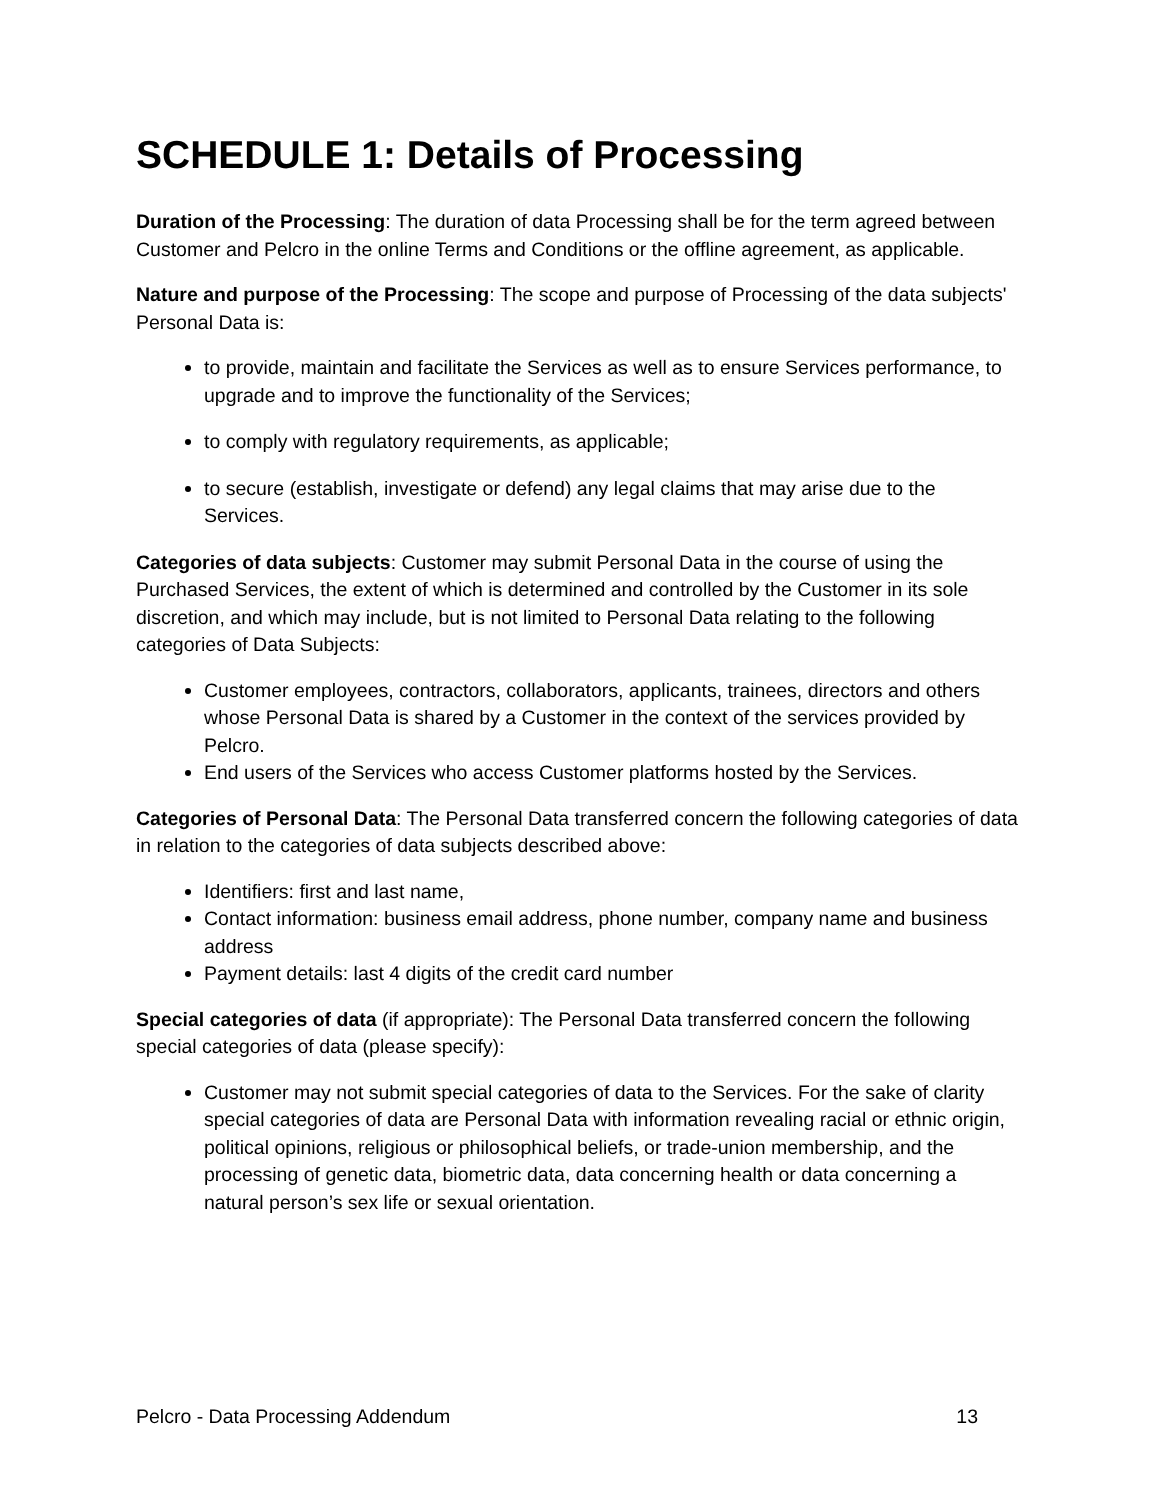SCHEDULE 1: Details of Processing
Duration of the Processing: The duration of data Processing shall be for the term agreed between Customer and Pelcro in the online Terms and Conditions or the offline agreement, as applicable.
Nature and purpose of the Processing: The scope and purpose of Processing of the data subjects' Personal Data is:
to provide, maintain and facilitate the Services as well as to ensure Services performance, to upgrade and to improve the functionality of the Services;
to comply with regulatory requirements, as applicable;
to secure (establish, investigate or defend) any legal claims that may arise due to the Services.
Categories of data subjects: Customer may submit Personal Data in the course of using the Purchased Services, the extent of which is determined and controlled by the Customer in its sole discretion, and which may include, but is not limited to Personal Data relating to the following categories of Data Subjects:
Customer employees, contractors, collaborators, applicants, trainees, directors and others whose Personal Data is shared by a Customer in the context of the services provided by Pelcro.
End users of the Services who access Customer platforms hosted by the Services.
Categories of Personal Data: The Personal Data transferred concern the following categories of data in relation to the categories of data subjects described above:
Identifiers: first and last name,
Contact information: business email address, phone number, company name and business address
Payment details: last 4 digits of the credit card number
Special categories of data (if appropriate): The Personal Data transferred concern the following special categories of data (please specify):
Customer may not submit special categories of data to the Services. For the sake of clarity special categories of data are Personal Data with information revealing racial or ethnic origin, political opinions, religious or philosophical beliefs, or trade-union membership, and the processing of genetic data, biometric data, data concerning health or data concerning a natural person’s sex life or sexual orientation.
Pelcro - Data Processing Addendum 13